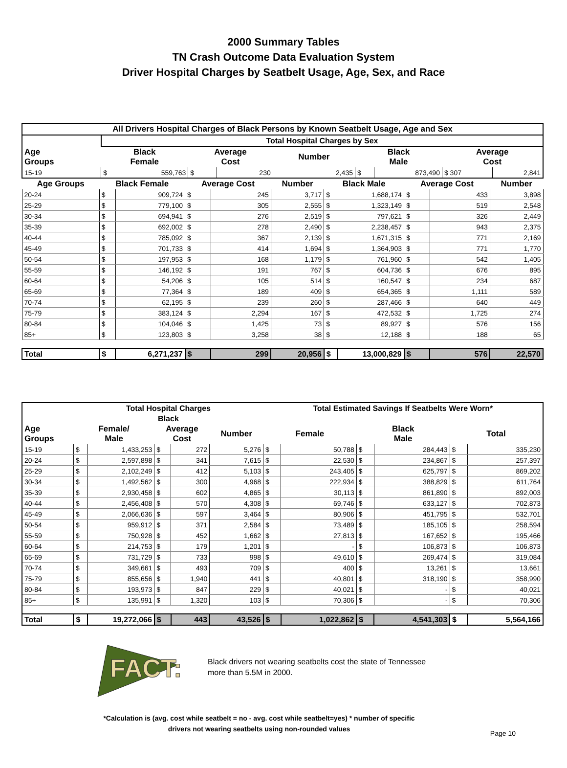2000 Summary Tables
TN Crash Outcome Data Evaluation System
Driver Hospital Charges by Seatbelt Usage, Age, Sex, and Race
| All Drivers Hospital Charges of Black Persons by Known Seatbelt Usage, Age and Sex | | | | | | | | | |
| --- | --- | --- | --- | --- | --- | --- | --- | --- | --- |
| | Total Hospital Charges by Sex | | | | | | | | |
| Age Groups | Black Female | | Average Cost | | Number | Black Male | | Average Cost | |
| 15-19 | $ | 559,763 | $ | 230 | 2,435 | $ | 873,490 | $ 307 | 2,841 |
| Age Groups | Black Female | | Average Cost | | Number | Black Male | | Average Cost | | Number |
| --- | --- | --- | --- | --- | --- | --- | --- | --- | --- | --- |
| 20-24 | $ | 909,724 | $ | 245 | 3,717 | $ | 1,688,174 | $ | 433 | 3,898 |
| 25-29 | $ | 779,100 | $ | 305 | 2,555 | $ | 1,323,149 | $ | 519 | 2,548 |
| 30-34 | $ | 694,941 | $ | 276 | 2,519 | $ | 797,621 | $ | 326 | 2,449 |
| 35-39 | $ | 692,002 | $ | 278 | 2,490 | $ | 2,238,457 | $ | 943 | 2,375 |
| 40-44 | $ | 785,092 | $ | 367 | 2,139 | $ | 1,671,315 | $ | 771 | 2,169 |
| 45-49 | $ | 701,733 | $ | 414 | 1,694 | $ | 1,364,903 | $ | 771 | 1,770 |
| 50-54 | $ | 197,953 | $ | 168 | 1,179 | $ | 761,960 | $ | 542 | 1,405 |
| 55-59 | $ | 146,192 | $ | 191 | 767 | $ | 604,736 | $ | 676 | 895 |
| 60-64 | $ | 54,206 | $ | 105 | 514 | $ | 160,547 | $ | 234 | 687 |
| 65-69 | $ | 77,364 | $ | 189 | 409 | $ | 654,365 | $ | 1,111 | 589 |
| 70-74 | $ | 62,195 | $ | 239 | 260 | $ | 287,466 | $ | 640 | 449 |
| 75-79 | $ | 383,124 | $ | 2,294 | 167 | $ | 472,532 | $ | 1,725 | 274 |
| 80-84 | $ | 104,046 | $ | 1,425 | 73 | $ | 89,927 | $ | 576 | 156 |
| 85+ | $ | 123,803 | $ | 3,258 | 38 | $ | 12,188 | $ | 188 | 65 |
| Total | $ | 6,271,237 | $ | 299 | 20,956 | $ | 13,000,829 | $ | 576 | 22,570 |
| | Total Hospital Charges | | | | | Total Estimated Savings If Seatbelts Were Worn* | | | | | |
| --- | --- | --- | --- | --- | --- | --- | --- | --- | --- | --- | --- |
| | Black | | | | | | | | | | |
| Age Groups | Female/ Male | | Average Cost | | Number | Female | | Black Male | | Total | |
| 15-19 | $ | 1,433,253 | $ | 272 | 5,276 | $ | 50,788 | $ | 284,443 | $ | 335,230 |
| 20-24 | $ | 2,597,898 | $ | 341 | 7,615 | $ | 22,530 | $ | 234,867 | $ | 257,397 |
| 25-29 | $ | 2,102,249 | $ | 412 | 5,103 | $ | 243,405 | $ | 625,797 | $ | 869,202 |
| 30-34 | $ | 1,492,562 | $ | 300 | 4,968 | $ | 222,934 | $ | 388,829 | $ | 611,764 |
| 35-39 | $ | 2,930,458 | $ | 602 | 4,865 | $ | 30,113 | $ | 861,890 | $ | 892,003 |
| 40-44 | $ | 2,456,408 | $ | 570 | 4,308 | $ | 69,746 | $ | 633,127 | $ | 702,873 |
| 45-49 | $ | 2,066,636 | $ | 597 | 3,464 | $ | 80,906 | $ | 451,795 | $ | 532,701 |
| 50-54 | $ | 959,912 | $ | 371 | 2,584 | $ | 73,489 | $ | 185,105 | $ | 258,594 |
| 55-59 | $ | 750,928 | $ | 452 | 1,662 | $ | 27,813 | $ | 167,652 | $ | 195,466 |
| 60-64 | $ | 214,753 | $ | 179 | 1,201 | $ | - | $ | 106,873 | $ | 106,873 |
| 65-69 | $ | 731,729 | $ | 733 | 998 | $ | 49,610 | $ | 269,474 | $ | 319,084 |
| 70-74 | $ | 349,661 | $ | 493 | 709 | $ | 400 | $ | 13,261 | $ | 13,661 |
| 75-79 | $ | 855,656 | $ | 1,940 | 441 | $ | 40,801 | $ | 318,190 | $ | 358,990 |
| 80-84 | $ | 193,973 | $ | 847 | 229 | $ | 40,021 | $ | - | $ | 40,021 |
| 85+ | $ | 135,991 | $ | 1,320 | 103 | $ | 70,306 | $ | - | $ | 70,306 |
| Total | $ | 19,272,066 | $ | 443 | 43,526 | $ | 1,022,862 | $ | 4,541,303 | $ | 5,564,166 |
FACT:
Black drivers not wearing seatbelts cost the state of Tennessee
more than 5.5M in 2000.
*Calculation is (avg. cost while seatbelt = no - avg. cost while seatbelt=yes) * number of specific
drivers not wearing seatbelts using non-rounded values
Page 10